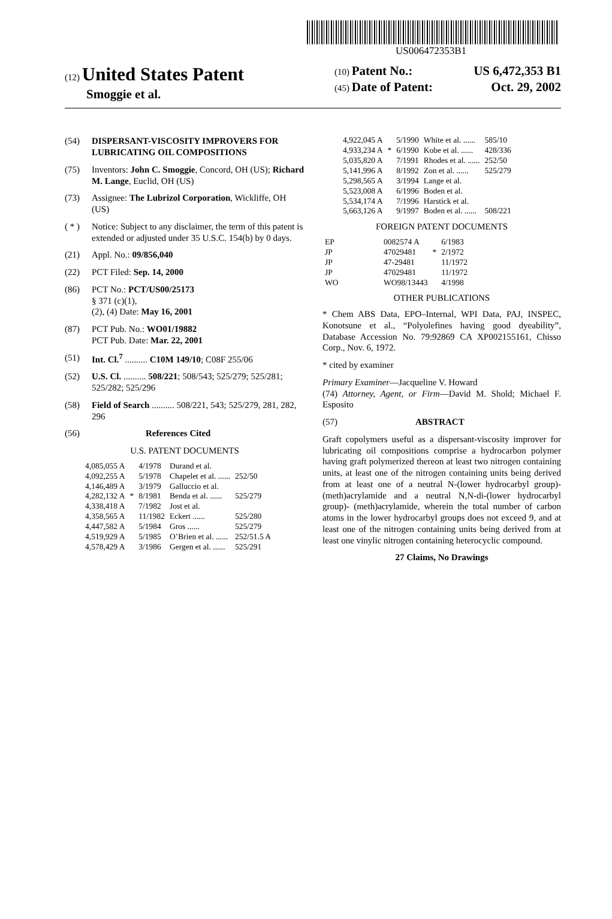US006472353B1
(12) United States Patent
Smoggie et al.
(10) Patent No.: US 6,472,353 B1
(45) Date of Patent: Oct. 29, 2002
(54) DISPERSANT-VISCOSITY IMPROVERS FOR LUBRICATING OIL COMPOSITIONS
(75) Inventors: John C. Smoggie, Concord, OH (US); Richard M. Lange, Euclid, OH (US)
(73) Assignee: The Lubrizol Corporation, Wickliffe, OH (US)
( * ) Notice: Subject to any disclaimer, the term of this patent is extended or adjusted under 35 U.S.C. 154(b) by 0 days.
(21) Appl. No.: 09/856,040
(22) PCT Filed: Sep. 14, 2000
(86) PCT No.: PCT/US00/25173
§ 371 (c)(1),
(2), (4) Date: May 16, 2001
(87) PCT Pub. No.: WO01/19882
PCT Pub. Date: Mar. 22, 2001
(51) Int. Cl.<sup>7</sup> .......... C10M 149/10; C08F 255/06
(52) U.S. Cl. .......... 508/221; 508/543; 525/279; 525/281; 525/282; 525/296
(58) Field of Search .......... 508/221, 543; 525/279, 281, 282, 296
(56) References Cited
U.S. PATENT DOCUMENTS
| 4,085,055 A | | 4/1978 | Durand et al. | |
| 4,092,255 A | | 5/1978 | Chapelet et al. ...... | 252/50 |
| 4,146,489 A | | 3/1979 | Galluccio et al. | |
| 4,282,132 A | * | 8/1981 | Benda et al. ...... | 525/279 |
| 4,338,418 A | | 7/1982 | Jost et al. | |
| 4,358,565 A | | 11/1982 | Eckert ...... | 525/280 |
| 4,447,582 A | | 5/1984 | Gros ...... | 525/279 |
| 4,519,929 A | | 5/1985 | O’Brien et al. ...... | 252/51.5 A |
| 4,578,429 A | | 3/1986 | Gergen et al. ...... | 525/291 |
| 4,922,045 A | | 5/1990 | White et al. ...... | 585/10 |
| 4,933,234 A | * | 6/1990 | Kobe et al. ...... | 428/336 |
| 5,035,820 A | | 7/1991 | Rhodes et al. ...... | 252/50 |
| 5,141,996 A | | 8/1992 | Zon et al. ...... | 525/279 |
| 5,298,565 A | | 3/1994 | Lange et al. | |
| 5,523,008 A | | 6/1996 | Boden et al. | |
| 5,534,174 A | | 7/1996 | Harstick et al. | |
| 5,663,126 A | | 9/1997 | Boden et al. ...... | 508/221 |
FOREIGN PATENT DOCUMENTS
| EP | 0082574 A | | 6/1983 |
| JP | 47029481 | * | 2/1972 |
| JP | 47-29481 | | 11/1972 |
| JP | 47029481 | | 11/1972 |
| WO | WO98/13443 | | 4/1998 |
OTHER PUBLICATIONS
* Chem ABS Data, EPO–Internal, WPI Data, PAJ, INSPEC, Konotsune et al., “Polyolefines having good dyeability”, Database Accession No. 79:92869 CA XP002155161, Chisso Corp., Nov. 6, 1972.
* cited by examiner
Primary Examiner—Jacqueline V. Howard
(74) Attorney, Agent, or Firm—David M. Shold; Michael F. Esposito
(57) ABSTRACT
Graft copolymers useful as a dispersant-viscosity improver for lubricating oil compositions comprise a hydrocarbon polymer having graft polymerized thereon at least two nitrogen containing units, at least one of the nitrogen containing units being derived from at least one of a neutral N-(lower hydrocarbyl group)- (meth)acrylamide and a neutral N,N-di-(lower hydrocarbyl group)- (meth)acrylamide, wherein the total number of carbon atoms in the lower hydrocarbyl groups does not exceed 9, and at least one of the nitrogen containing units being derived from at least one vinylic nitrogen containing heterocyclic compound.
27 Claims, No Drawings